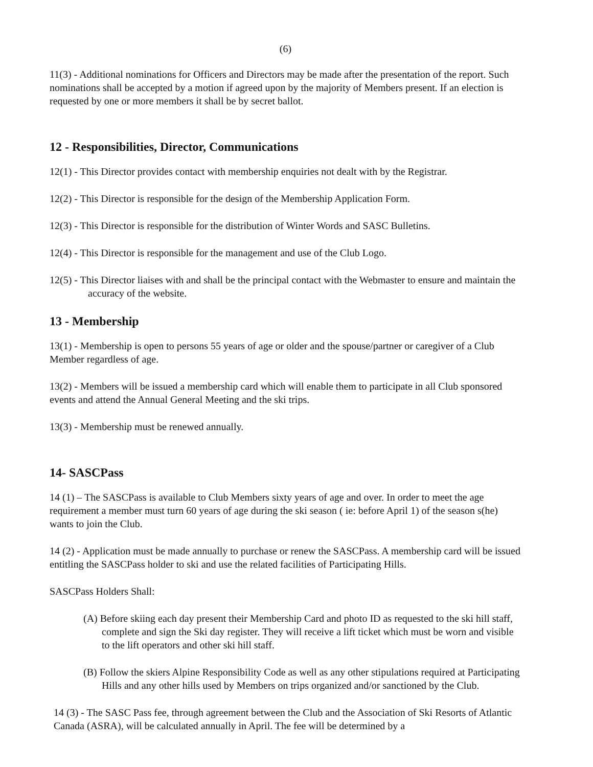(6)
11(3) - Additional nominations for Officers and Directors may be made after the presentation of the report. Such nominations shall be accepted by a motion if agreed upon by the majority of Members present. If an election is requested by one or more members it shall be by secret ballot.
12 - Responsibilities, Director, Communications
12(1) - This Director provides contact with membership enquiries not dealt with by the Registrar.
12(2) - This Director is responsible for the design of the Membership Application Form.
12(3) - This Director is responsible for the distribution of Winter Words and SASC Bulletins.
12(4) - This Director is responsible for the management and use of the Club Logo.
12(5) - This Director liaises with and shall be the principal contact with the Webmaster to ensure and maintain the accuracy of the website.
13 - Membership
13(1) - Membership is open to persons 55 years of age or older and the spouse/partner or caregiver of a Club Member regardless of age.
13(2) - Members will be issued a membership card which will enable them to participate in all Club sponsored events and attend the Annual General Meeting and the ski trips.
13(3) - Membership must be renewed annually.
14- SASCPass
14 (1) – The SASCPass is available to Club Members sixty years of age and over. In order to meet the age requirement a member must turn 60 years of age during the ski season ( ie: before April 1) of the season s(he) wants to join the Club.
14 (2) - Application must be made annually to purchase or renew the SASCPass. A membership card will be issued entitling the SASCPass holder to ski and use the related facilities of Participating Hills.
SASCPass Holders Shall:
(A) Before skiing each day present their Membership Card and photo ID as requested to the ski hill staff, complete and sign the Ski day register. They will receive a lift ticket which must be worn and visible to the lift operators and other ski hill staff.
(B) Follow the skiers Alpine Responsibility Code as well as any other stipulations required at Participating Hills and any other hills used by Members on trips organized and/or sanctioned by the Club.
14 (3) - The SASC Pass fee, through agreement between the Club and the Association of Ski Resorts of Atlantic Canada (ASRA), will be calculated annually in April. The fee will be determined by a